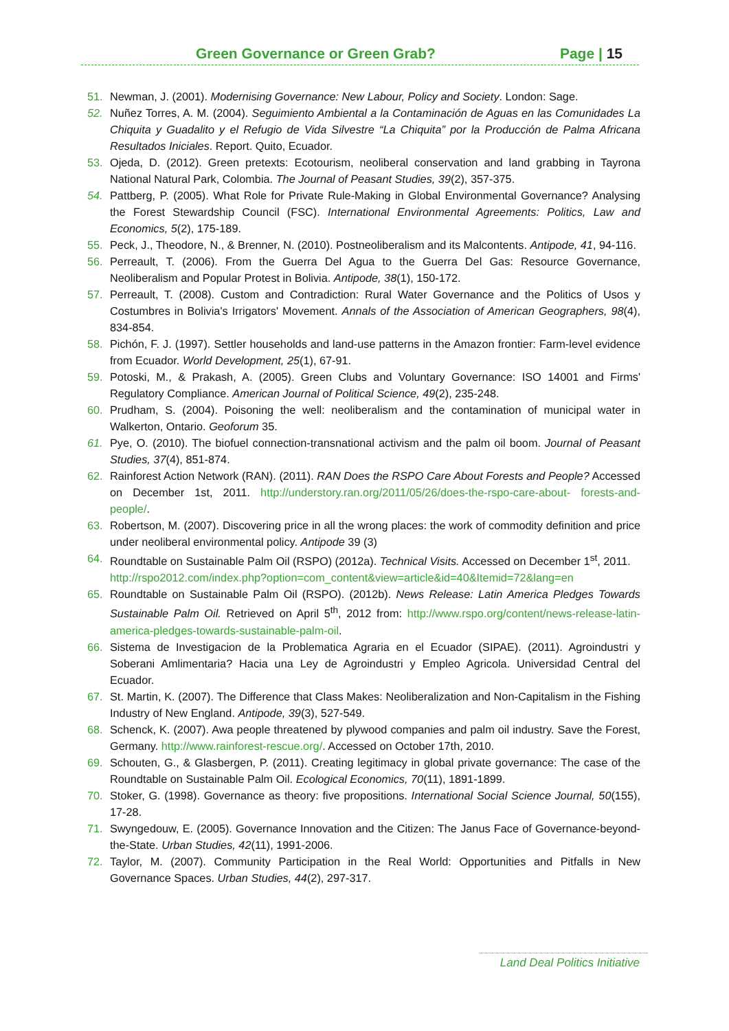Green Governance or Green Grab? Page | 15
51. Newman, J. (2001). Modernising Governance: New Labour, Policy and Society. London: Sage.
52. Nuñez Torres, A. M. (2004). Seguimiento Ambiental a la Contaminación de Aguas en las Comunidades La Chiquita y Guadalito y el Refugio de Vida Silvestre “La Chiquita” por la Producción de Palma Africana Resultados Iniciales. Report. Quito, Ecuador.
53. Ojeda, D. (2012). Green pretexts: Ecotourism, neoliberal conservation and land grabbing in Tayrona National Natural Park, Colombia. The Journal of Peasant Studies, 39(2), 357-375.
54. Pattberg, P. (2005). What Role for Private Rule-Making in Global Environmental Governance? Analysing the Forest Stewardship Council (FSC). International Environmental Agreements: Politics, Law and Economics, 5(2), 175-189.
55. Peck, J., Theodore, N., & Brenner, N. (2010). Postneoliberalism and its Malcontents. Antipode, 41, 94-116.
56. Perreault, T. (2006). From the Guerra Del Agua to the Guerra Del Gas: Resource Governance, Neoliberalism and Popular Protest in Bolivia. Antipode, 38(1), 150-172.
57. Perreault, T. (2008). Custom and Contradiction: Rural Water Governance and the Politics of Usos y Costumbres in Bolivia's Irrigators' Movement. Annals of the Association of American Geographers, 98(4), 834-854.
58. Pichón, F. J. (1997). Settler households and land-use patterns in the Amazon frontier: Farm-level evidence from Ecuador. World Development, 25(1), 67-91.
59. Potoski, M., & Prakash, A. (2005). Green Clubs and Voluntary Governance: ISO 14001 and Firms' Regulatory Compliance. American Journal of Political Science, 49(2), 235-248.
60. Prudham, S. (2004). Poisoning the well: neoliberalism and the contamination of municipal water in Walkerton, Ontario. Geoforum 35.
61. Pye, O. (2010). The biofuel connection-transnational activism and the palm oil boom. Journal of Peasant Studies, 37(4), 851-874.
62. Rainforest Action Network (RAN). (2011). RAN Does the RSPO Care About Forests and People? Accessed on December 1st, 2011. http://understory.ran.org/2011/05/26/does-the-rspo-care-about- forests-and-people/.
63. Robertson, M. (2007). Discovering price in all the wrong places: the work of commodity definition and price under neoliberal environmental policy. Antipode 39 (3)
64. Roundtable on Sustainable Palm Oil (RSPO) (2012a). Technical Visits. Accessed on December 1<sup>st</sup>, 2011.
http://rspo2012.com/index.php?option=com_content&view=article&id=40&Itemid=72&lang=en
65. Roundtable on Sustainable Palm Oil (RSPO). (2012b). News Release: Latin America Pledges Towards Sustainable Palm Oil. Retrieved on April 5<sup>th</sup>, 2012 from: http://www.rspo.org/content/news-release-latin-america-pledges-towards-sustainable-palm-oil.
66. Sistema de Investigacion de la Problematica Agraria en el Ecuador (SIPAE). (2011). Agroindustri y Soberani Amlimentaria? Hacia una Ley de Agroindustri y Empleo Agricola. Universidad Central del Ecuador.
67. St. Martin, K. (2007). The Difference that Class Makes: Neoliberalization and Non-Capitalism in the Fishing Industry of New England. Antipode, 39(3), 527-549.
68. Schenck, K. (2007). Awa people threatened by plywood companies and palm oil industry. Save the Forest, Germany. http://www.rainforest-rescue.org/. Accessed on October 17th, 2010.
69. Schouten, G., & Glasbergen, P. (2011). Creating legitimacy in global private governance: The case of the Roundtable on Sustainable Palm Oil. Ecological Economics, 70(11), 1891-1899.
70. Stoker, G. (1998). Governance as theory: five propositions. International Social Science Journal, 50(155), 17-28.
71. Swyngedouw, E. (2005). Governance Innovation and the Citizen: The Janus Face of Governance-beyond-the-State. Urban Studies, 42(11), 1991-2006.
72. Taylor, M. (2007). Community Participation in the Real World: Opportunities and Pitfalls in New Governance Spaces. Urban Studies, 44(2), 297-317.
Land Deal Politics Initiative